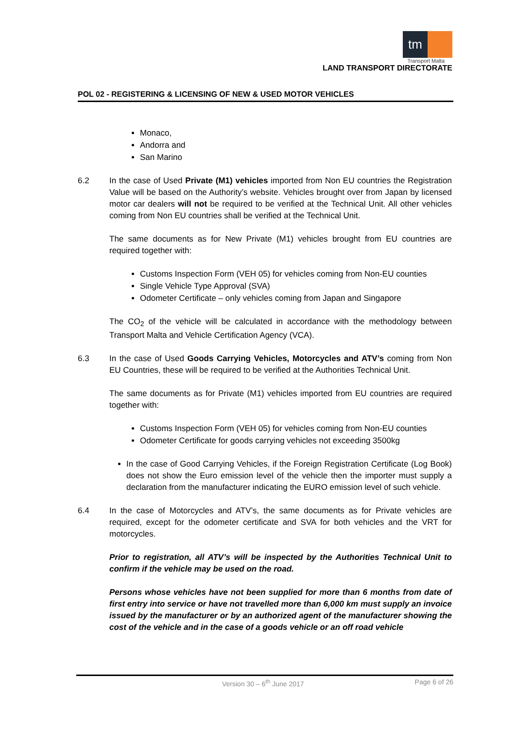tm
Transport Malta
LAND TRANSPORT DIRECTORATE
POL 02 - REGISTERING & LICENSING OF NEW & USED MOTOR VEHICLES
Monaco,
Andorra and
San Marino
6.2 In the case of Used Private (M1) vehicles imported from Non EU countries the Registration Value will be based on the Authority’s website. Vehicles brought over from Japan by licensed motor car dealers will not be required to be verified at the Technical Unit. All other vehicles coming from Non EU countries shall be verified at the Technical Unit.
The same documents as for New Private (M1) vehicles brought from EU countries are required together with:
Customs Inspection Form (VEH 05) for vehicles coming from Non-EU counties
Single Vehicle Type Approval (SVA)
Odometer Certificate – only vehicles coming from Japan and Singapore
The CO<sub>2</sub> of the vehicle will be calculated in accordance with the methodology between Transport Malta and Vehicle Certification Agency (VCA).
6.3 In the case of Used Goods Carrying Vehicles, Motorcycles and ATV’s coming from Non EU Countries, these will be required to be verified at the Authorities Technical Unit.
The same documents as for Private (M1) vehicles imported from EU countries are required together with:
Customs Inspection Form (VEH 05) for vehicles coming from Non-EU counties
Odometer Certificate for goods carrying vehicles not exceeding 3500kg
In the case of Good Carrying Vehicles, if the Foreign Registration Certificate (Log Book) does not show the Euro emission level of the vehicle then the importer must supply a declaration from the manufacturer indicating the EURO emission level of such vehicle.
6.4 In the case of Motorcycles and ATV’s, the same documents as for Private vehicles are required, except for the odometer certificate and SVA for both vehicles and the VRT for motorcycles.
Prior to registration, all ATV’s will be inspected by the Authorities Technical Unit to confirm if the vehicle may be used on the road.
Persons whose vehicles have not been supplied for more than 6 months from date of first entry into service or have not travelled more than 6,000 km must supply an invoice issued by the manufacturer or by an authorized agent of the manufacturer showing the cost of the vehicle and in the case of a goods vehicle or an off road vehicle
Version 30 – 6<sup>th</sup> June 2017 Page 6 of 26